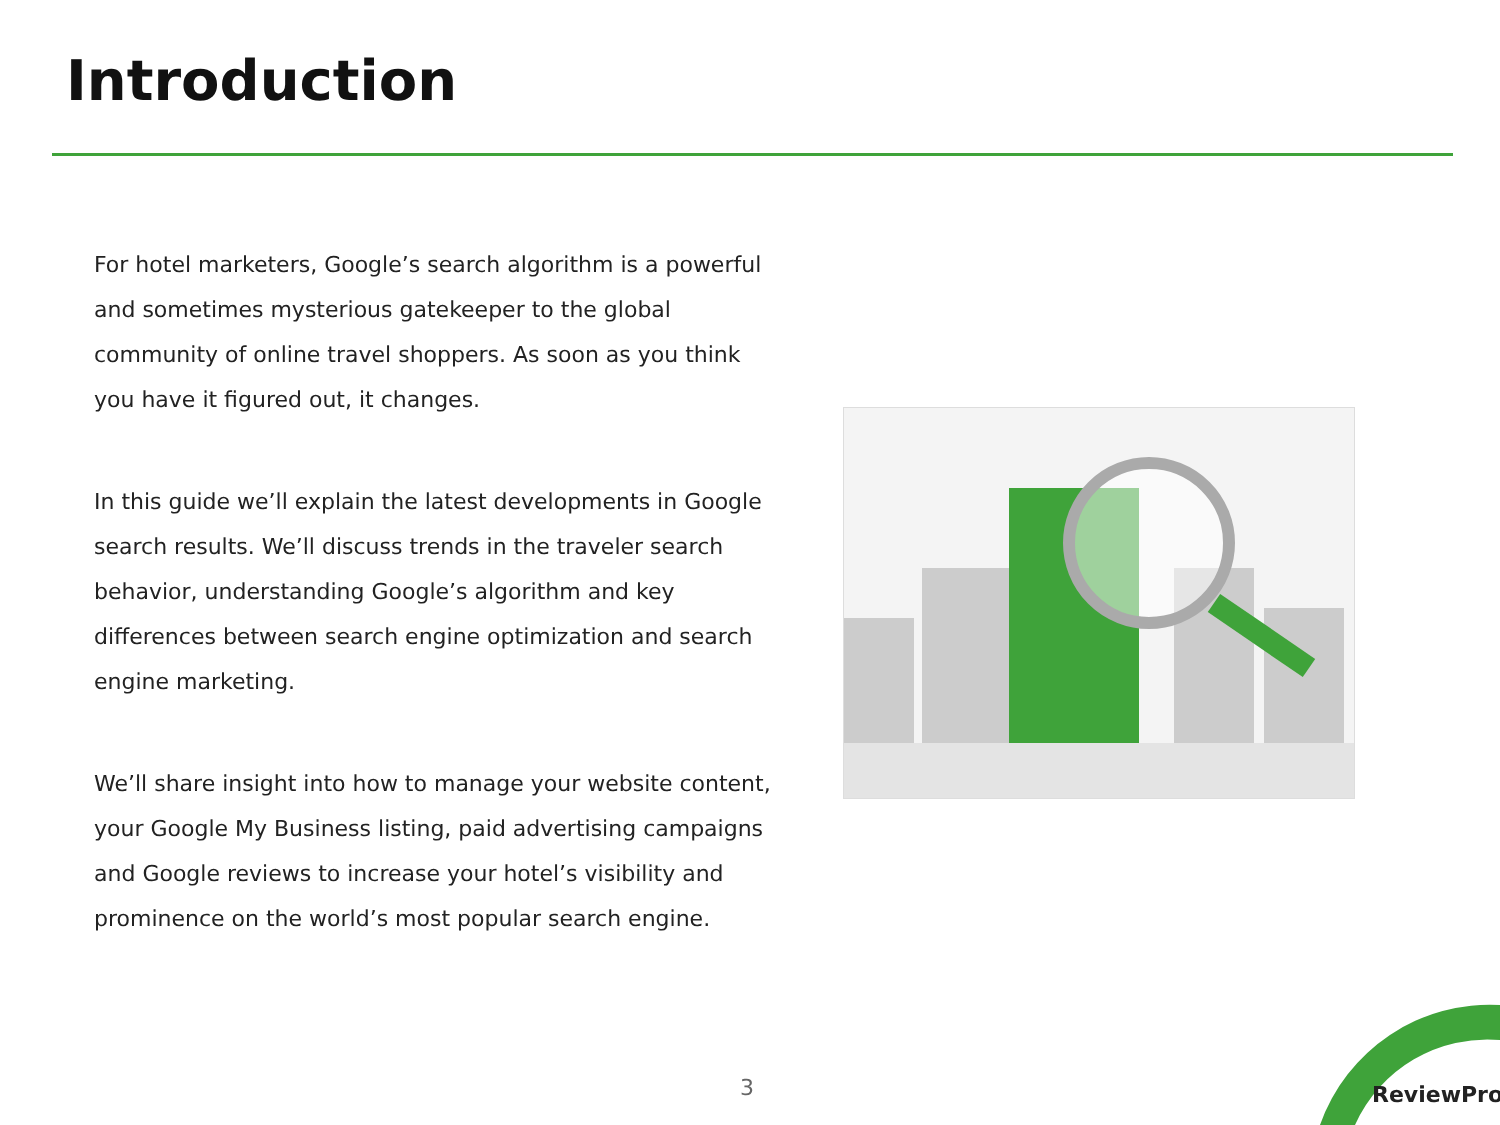Introduction
For hotel marketers, Google’s search algorithm is a powerful and sometimes mysterious gatekeeper to the global community of online travel shoppers. As soon as you think you have it figured out, it changes.
In this guide we’ll explain the latest developments in Google search results. We’ll discuss trends in the traveler search behavior, understanding Google’s algorithm and key differences between search engine optimization and search engine marketing.
We’ll share insight into how to manage your website content, your Google My Business listing, paid advertising campaigns and Google reviews to increase your hotel’s visibility and prominence on the world’s most popular search engine.
3 ReviewPro